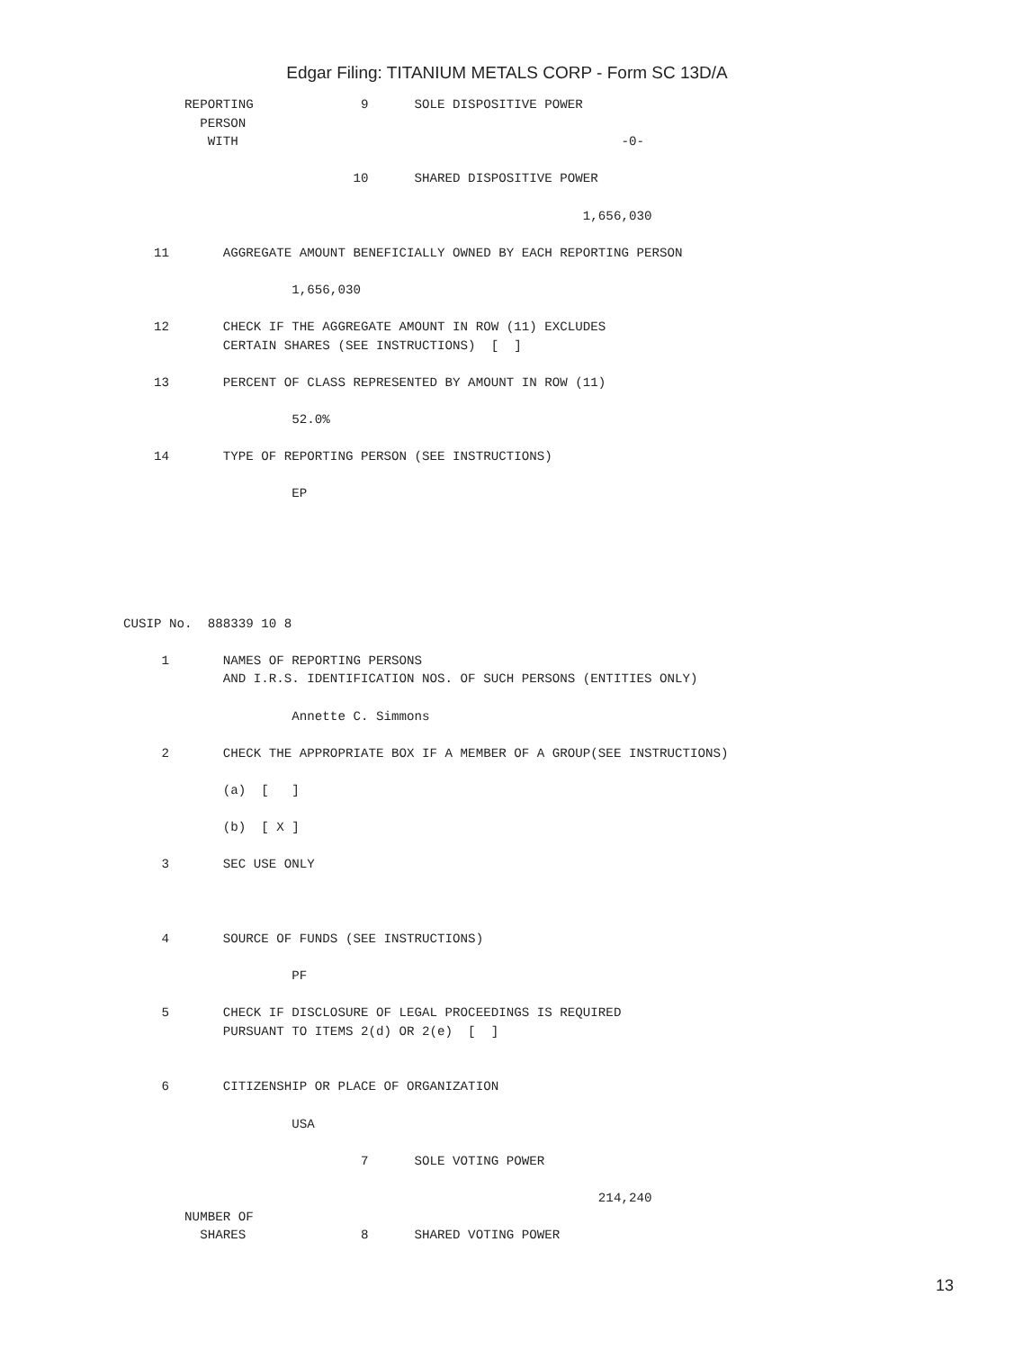Edgar Filing: TITANIUM METALS CORP - Form SC 13D/A
        REPORTING              9      SOLE DISPOSITIVE POWER
          PERSON
           WITH                                                  -0-

                              10      SHARED DISPOSITIVE POWER

                                                            1,656,030

    11       AGGREGATE AMOUNT BENEFICIALLY OWNED BY EACH REPORTING PERSON

                      1,656,030

    12       CHECK IF THE AGGREGATE AMOUNT IN ROW (11) EXCLUDES
             CERTAIN SHARES (SEE INSTRUCTIONS)  [  ]

    13       PERCENT OF CLASS REPRESENTED BY AMOUNT IN ROW (11)

                      52.0%

    14       TYPE OF REPORTING PERSON (SEE INSTRUCTIONS)

                      EP






CUSIP No.  888339 10 8

     1       NAMES OF REPORTING PERSONS
             AND I.R.S. IDENTIFICATION NOS. OF SUCH PERSONS (ENTITIES ONLY)

                      Annette C. Simmons

     2       CHECK THE APPROPRIATE BOX IF A MEMBER OF A GROUP(SEE INSTRUCTIONS)

             (a)  [   ]

             (b)  [ X ]

     3       SEC USE ONLY



     4       SOURCE OF FUNDS (SEE INSTRUCTIONS)

                      PF

     5       CHECK IF DISCLOSURE OF LEGAL PROCEEDINGS IS REQUIRED
             PURSUANT TO ITEMS 2(d) OR 2(e)  [  ]


     6       CITIZENSHIP OR PLACE OF ORGANIZATION

                      USA

                               7      SOLE VOTING POWER

                                                              214,240
        NUMBER OF
          SHARES               8      SHARED VOTING POWER
13